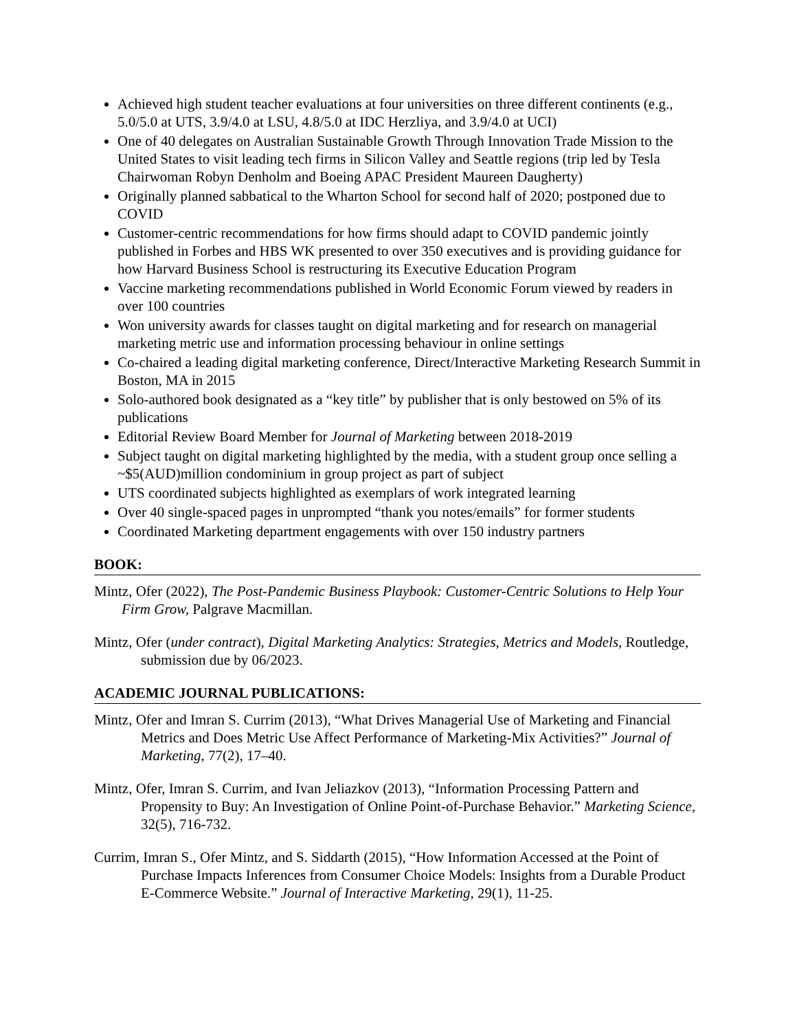Achieved high student teacher evaluations at four universities on three different continents (e.g., 5.0/5.0 at UTS, 3.9/4.0 at LSU, 4.8/5.0 at IDC Herzliya, and 3.9/4.0 at UCI)
One of 40 delegates on Australian Sustainable Growth Through Innovation Trade Mission to the United States to visit leading tech firms in Silicon Valley and Seattle regions (trip led by Tesla Chairwoman Robyn Denholm and Boeing APAC President Maureen Daugherty)
Originally planned sabbatical to the Wharton School for second half of 2020; postponed due to COVID
Customer-centric recommendations for how firms should adapt to COVID pandemic jointly published in Forbes and HBS WK presented to over 350 executives and is providing guidance for how Harvard Business School is restructuring its Executive Education Program
Vaccine marketing recommendations published in World Economic Forum viewed by readers in over 100 countries
Won university awards for classes taught on digital marketing and for research on managerial marketing metric use and information processing behaviour in online settings
Co-chaired a leading digital marketing conference, Direct/Interactive Marketing Research Summit in Boston, MA in 2015
Solo-authored book designated as a “key title” by publisher that is only bestowed on 5% of its publications
Editorial Review Board Member for Journal of Marketing between 2018-2019
Subject taught on digital marketing highlighted by the media, with a student group once selling a ~$5(AUD)million condominium in group project as part of subject
UTS coordinated subjects highlighted as exemplars of work integrated learning
Over 40 single-spaced pages in unprompted “thank you notes/emails” for former students
Coordinated Marketing department engagements with over 150 industry partners
BOOK:
Mintz, Ofer (2022), The Post-Pandemic Business Playbook: Customer-Centric Solutions to Help Your Firm Grow, Palgrave Macmillan.
Mintz, Ofer (under contract), Digital Marketing Analytics: Strategies, Metrics and Models, Routledge, submission due by 06/2023.
ACADEMIC JOURNAL PUBLICATIONS:
Mintz, Ofer and Imran S. Currim (2013), “What Drives Managerial Use of Marketing and Financial Metrics and Does Metric Use Affect Performance of Marketing-Mix Activities?” Journal of Marketing, 77(2), 17–40.
Mintz, Ofer, Imran S. Currim, and Ivan Jeliazkov (2013), “Information Processing Pattern and Propensity to Buy: An Investigation of Online Point-of-Purchase Behavior.” Marketing Science, 32(5), 716-732.
Currim, Imran S., Ofer Mintz, and S. Siddarth (2015), “How Information Accessed at the Point of Purchase Impacts Inferences from Consumer Choice Models: Insights from a Durable Product E-Commerce Website.” Journal of Interactive Marketing, 29(1), 11-25.